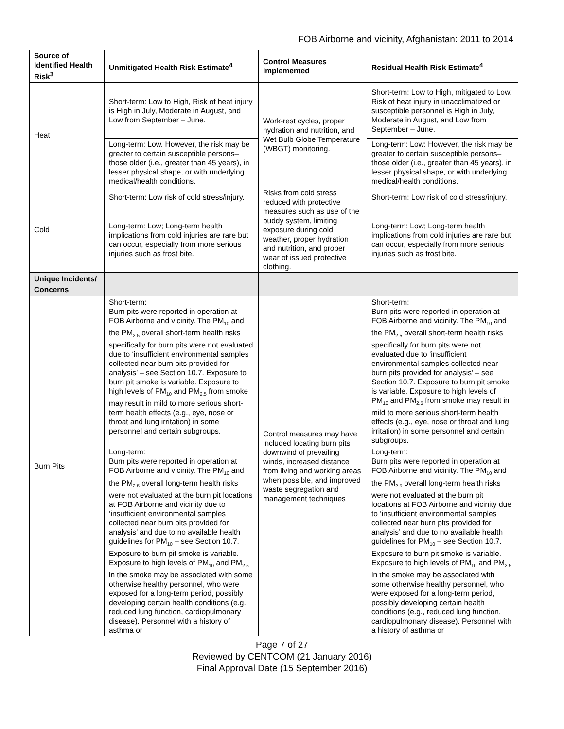FOB Airborne and vicinity, Afghanistan: 2011 to 2014
| Source of Identified Health Risk<sup>3</sup> | Unmitigated Health Risk Estimate<sup>4</sup> | Control Measures Implemented | Residual Health Risk Estimate<sup>4</sup> |
| --- | --- | --- | --- |
| Heat | Short-term: Low to High, Risk of heat injury is High in July, Moderate in August, and Low from September – June. | Work-rest cycles, proper hydration and nutrition, and Wet Bulb Globe Temperature (WBGT) monitoring. | Short-term: Low to High, mitigated to Low. Risk of heat injury in unacclimatized or susceptible personnel is High in July, Moderate in August, and Low from September – June. |
| | Long-term: Low. However, the risk may be greater to certain susceptible persons–those older (i.e., greater than 45 years), in lesser physical shape, or with underlying medical/health conditions. | | Long-term: Low: However, the risk may be greater to certain susceptible persons–those older (i.e., greater than 45 years), in lesser physical shape, or with underlying medical/health conditions. |
| Cold | Short-term: Low risk of cold stress/injury. | Risks from cold stress reduced with protective measures such as use of the buddy system, limiting exposure during cold weather, proper hydration and nutrition, and proper wear of issued protective clothing. | Short-term: Low risk of cold stress/injury. |
| | Long-term: Low; Long-term health implications from cold injuries are rare but can occur, especially from more serious injuries such as frost bite. | | Long-term: Low; Long-term health implications from cold injuries are rare but can occur, especially from more serious injuries such as frost bite. |
| Unique Incidents/ Concerns | | | |
| Burn Pits | Short-term: Burn pits were reported in operation at FOB Airborne and vicinity. The PM<sub>10</sub> and the PM<sub>2.5</sub> overall short-term health risks specifically for burn pits were not evaluated due to ‘insufficient environmental samples collected near burn pits provided for analysis’ – see Section 10.7. Exposure to burn pit smoke is variable. Exposure to high levels of PM<sub>10</sub> and PM<sub>2.5</sub> from smoke may result in mild to more serious short-term health effects (e.g., eye, nose or throat and lung irritation) in some personnel and certain subgroups. | Control measures may have included locating burn pits downwind of prevailing winds, increased distance from living and working areas when possible, and improved waste segregation and management techniques | Short-term: Burn pits were reported in operation at FOB Airborne and vicinity. The PM<sub>10</sub> and the PM<sub>2.5</sub> overall short-term health risks specifically for burn pits were not evaluated due to ‘insufficient environmental samples collected near burn pits provided for analysis’ – see Section 10.7. Exposure to burn pit smoke is variable. Exposure to high levels of PM<sub>10</sub> and PM<sub>2.5</sub> from smoke may result in mild to more serious short-term health effects (e.g., eye, nose or throat and lung irritation) in some personnel and certain subgroups. |
| | Long-term: Burn pits were reported in operation at FOB Airborne and vicinity. The PM<sub>10</sub> and the PM<sub>2.5</sub> overall long-term health risks were not evaluated at the burn pit locations at FOB Airborne and vicinity due to ‘insufficient environmental samples collected near burn pits provided for analysis’ and due to no available health guidelines for PM<sub>10</sub> – see Section 10.7. Exposure to burn pit smoke is variable. Exposure to high levels of PM<sub>10</sub> and PM<sub>2.5</sub> in the smoke may be associated with some otherwise healthy personnel, who were exposed for a long-term period, possibly developing certain health conditions (e.g., reduced lung function, cardiopulmonary disease). Personnel with a history of asthma or | | Long-term: Burn pits were reported in operation at FOB Airborne and vicinity. The PM<sub>10</sub> and the PM<sub>2.5</sub> overall long-term health risks were not evaluated at the burn pit locations at FOB Airborne and vicinity due to ‘insufficient environmental samples collected near burn pits provided for analysis’ and due to no available health guidelines for PM<sub>10</sub> – see Section 10.7. Exposure to burn pit smoke is variable. Exposure to high levels of PM<sub>10</sub> and PM<sub>2.5</sub> in the smoke may be associated with some otherwise healthy personnel, who were exposed for a long-term period, possibly developing certain health conditions (e.g., reduced lung function, cardiopulmonary disease). Personnel with a history of asthma or |
Page 7 of 27
Reviewed by CENTCOM (21 January 2016)
Final Approval Date (15 September 2016)